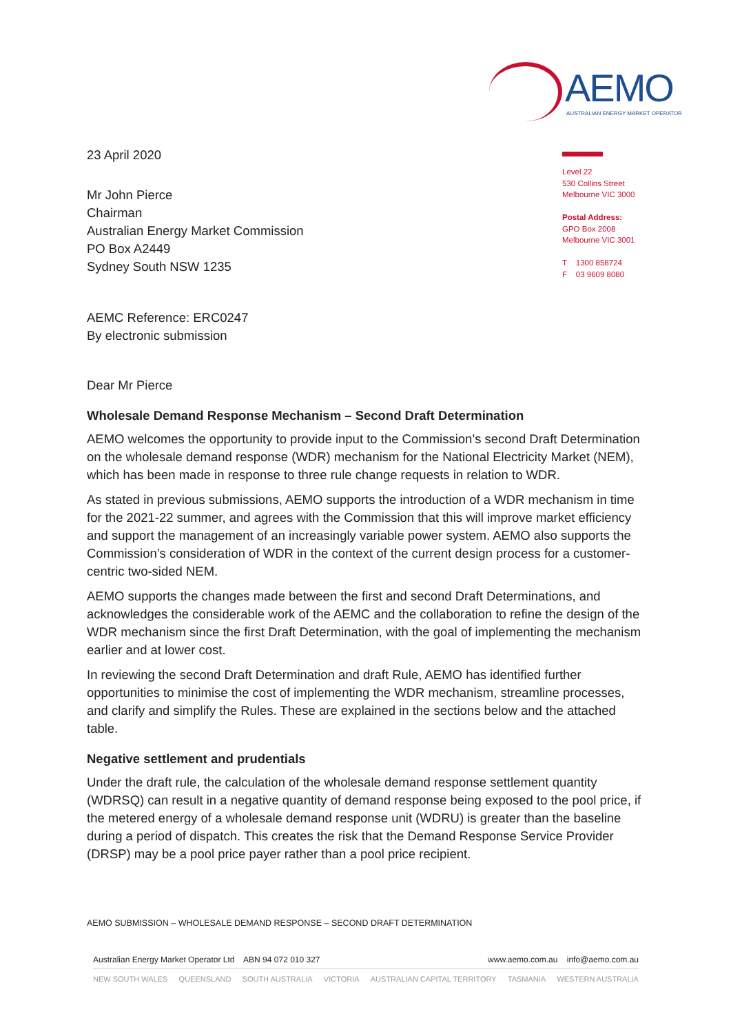AEMO
AUSTRALIAN ENERGY MARKET OPERATOR
Level 22
530 Collins Street
Melbourne VIC 3000
Postal Address:
GPO Box 2008
Melbourne VIC 3001
T 1300 858724
F 03 9609 8080
23 April 2020
Mr John Pierce
Chairman
Australian Energy Market Commission
PO Box A2449
Sydney South NSW 1235
AEMC Reference: ERC0247
By electronic submission
Dear Mr Pierce
Wholesale Demand Response Mechanism – Second Draft Determination
AEMO welcomes the opportunity to provide input to the Commission’s second Draft Determination on the wholesale demand response (WDR) mechanism for the National Electricity Market (NEM), which has been made in response to three rule change requests in relation to WDR.
As stated in previous submissions, AEMO supports the introduction of a WDR mechanism in time for the 2021-22 summer, and agrees with the Commission that this will improve market efficiency and support the management of an increasingly variable power system. AEMO also supports the Commission’s consideration of WDR in the context of the current design process for a customer-centric two-sided NEM.
AEMO supports the changes made between the first and second Draft Determinations, and acknowledges the considerable work of the AEMC and the collaboration to refine the design of the WDR mechanism since the first Draft Determination, with the goal of implementing the mechanism earlier and at lower cost.
In reviewing the second Draft Determination and draft Rule, AEMO has identified further opportunities to minimise the cost of implementing the WDR mechanism, streamline processes, and clarify and simplify the Rules. These are explained in the sections below and the attached table.
Negative settlement and prudentials
Under the draft rule, the calculation of the wholesale demand response settlement quantity (WDRSQ) can result in a negative quantity of demand response being exposed to the pool price, if the metered energy of a wholesale demand response unit (WDRU) is greater than the baseline during a period of dispatch. This creates the risk that the Demand Response Service Provider (DRSP) may be a pool price payer rather than a pool price recipient.
AEMO SUBMISSION – WHOLESALE DEMAND RESPONSE – SECOND DRAFT DETERMINATION
Australian Energy Market Operator Ltd ABN 94 072 010 327 www.aemo.com.au info@aemo.com.au
NEW SOUTH WALES QUEENSLAND SOUTH AUSTRALIA VICTORIA AUSTRALIAN CAPITAL TERRITORY TASMANIA WESTERN AUSTRALIA